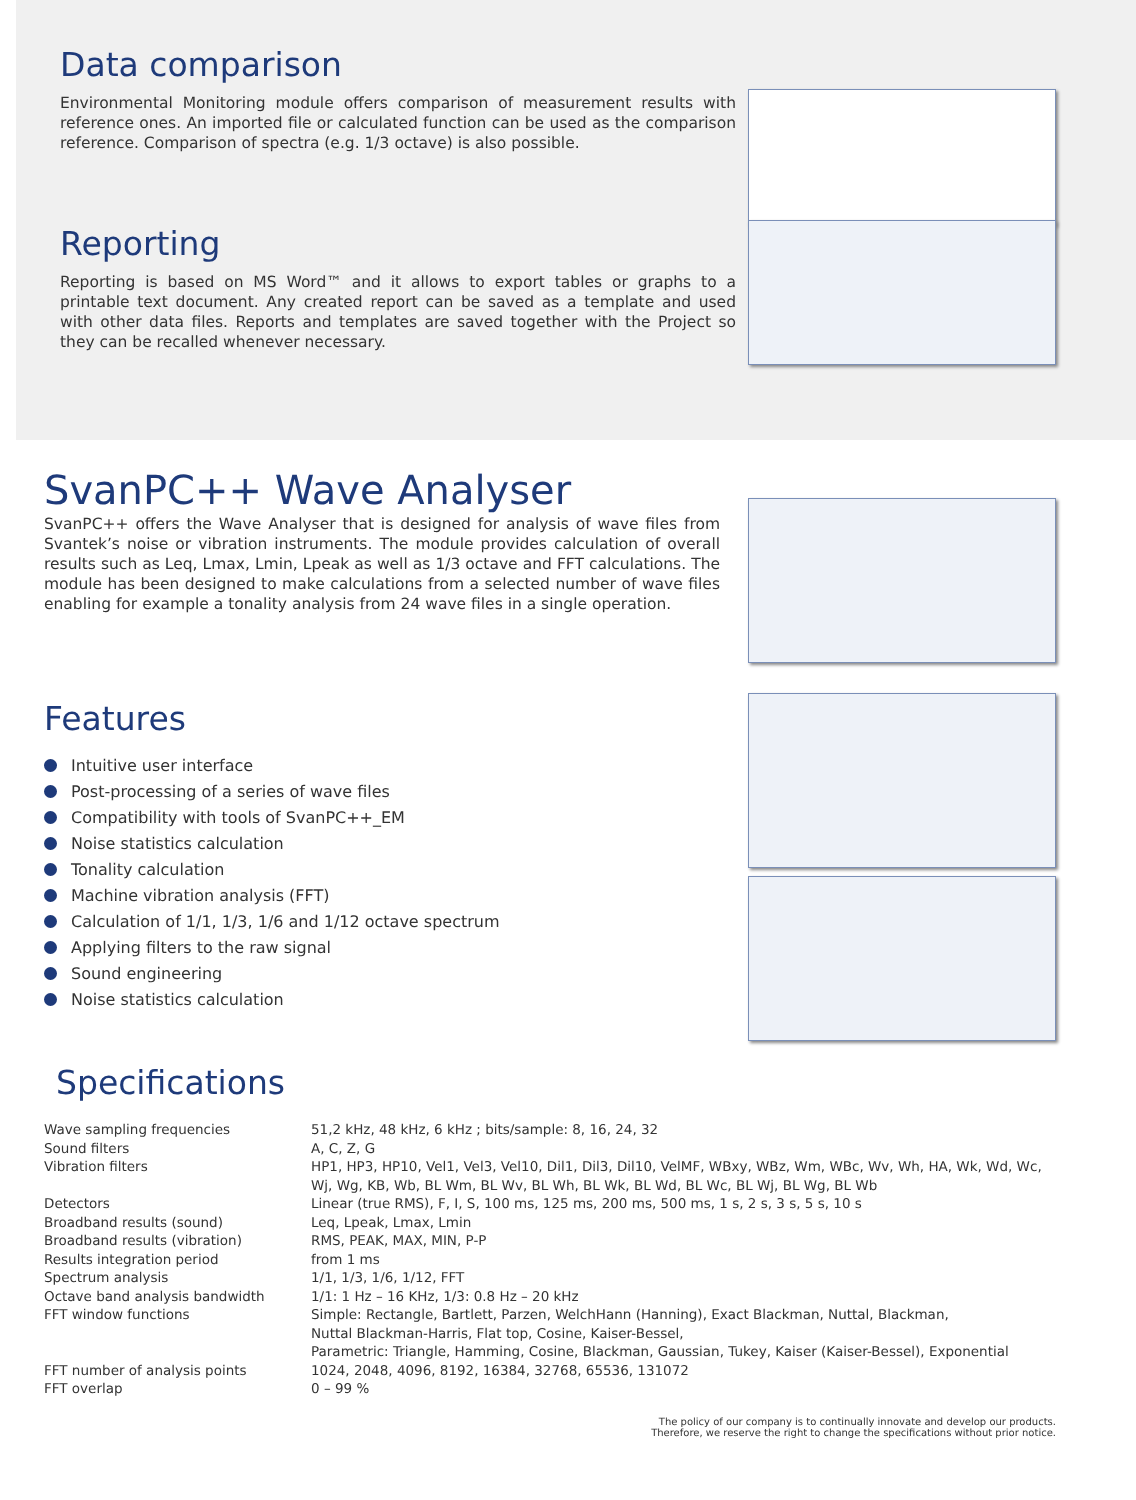Data comparison
Environmental Monitoring module offers comparison of measurement results with reference ones. An imported file or calculated function can be used as the comparison reference. Comparison of spectra (e.g. 1/3 octave) is also possible.
Reporting
Reporting is based on MS Word™ and it allows to export tables or graphs to a printable text document. Any created report can be saved as a template and used with other data files. Reports and templates are saved together with the Project so they can be recalled whenever necessary.
SvanPC++ Wave Analyser
SvanPC++ offers the Wave Analyser that is designed for analysis of wave files from Svantek’s noise or vibration instruments. The module provides calculation of overall results such as Leq, Lmax, Lmin, Lpeak as well as 1/3 octave and FFT calculations. The module has been designed to make calculations from a selected number of wave files enabling for example a tonality analysis from 24 wave files in a single operation.
Features
Intuitive user interface
Post-processing of a series of wave files
Compatibility with tools of SvanPC++_EM
Noise statistics calculation
Tonality calculation
Machine vibration analysis (FFT)
Calculation of 1/1, 1/3, 1/6 and 1/12 octave spectrum
Applying filters to the raw signal
Sound engineering
Noise statistics calculation
Specifications
| Wave sampling frequencies | 51,2 kHz, 48 kHz, 6 kHz ; bits/sample: 8, 16, 24, 32 |
| Sound filters | A, C, Z, G |
| Vibration filters | HP1, HP3, HP10, Vel1, Vel3, Vel10, Dil1, Dil3, Dil10, VelMF, WBxy, WBz, Wm, WBc, Wv, Wh, HA, Wk, Wd, Wc, Wj, Wg, KB, Wb, BL Wm, BL Wv, BL Wh, BL Wk, BL Wd, BL Wc, BL Wj, BL Wg, BL Wb |
| Detectors | Linear (true RMS), F, I, S, 100 ms, 125 ms, 200 ms, 500 ms, 1 s, 2 s, 3 s, 5 s, 10 s |
| Broadband results (sound) | Leq, Lpeak, Lmax, Lmin |
| Broadband results (vibration) | RMS, PEAK, MAX, MIN, P-P |
| Results integration period | from 1 ms |
| Spectrum analysis | 1/1, 1/3, 1/6, 1/12, FFT |
| Octave band analysis bandwidth | 1/1: 1 Hz – 16 KHz, 1/3: 0.8 Hz – 20 kHz |
| FFT window functions | Simple: Rectangle, Bartlett, Parzen, WelchHann (Hanning), Exact Blackman, Nuttal, Blackman, Nuttal Blackman-Harris, Flat top, Cosine, Kaiser-Bessel, Parametric: Triangle, Hamming, Cosine, Blackman, Gaussian, Tukey, Kaiser (Kaiser-Bessel), Exponential |
| FFT number of analysis points | 1024, 2048, 4096, 8192, 16384, 32768, 65536, 131072 |
| FFT overlap | 0 – 99 % |
The policy of our company is to continually innovate and develop our products.
Therefore, we reserve the right to change the specifications without prior notice.